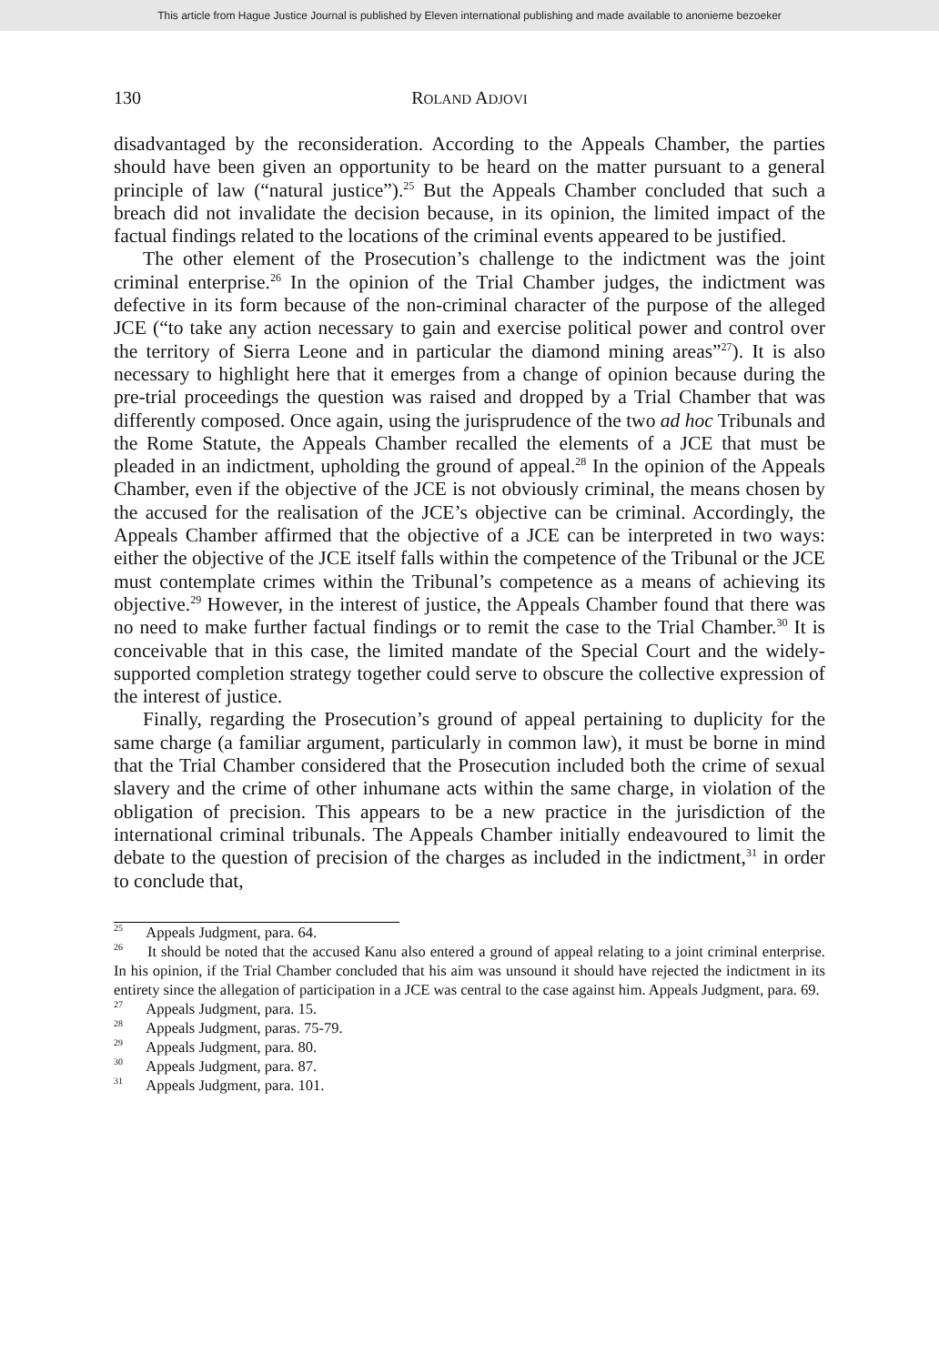This article from Hague Justice Journal is published by Eleven international publishing and made available to anonieme bezoeker
130 ROLAND ADJOVI
disadvantaged by the reconsideration. According to the Appeals Chamber, the parties should have been given an opportunity to be heard on the matter pursuant to a general principle of law (“natural justice”).<sup>25</sup> But the Appeals Chamber concluded that such a breach did not invalidate the decision because, in its opinion, the limited impact of the factual findings related to the locations of the criminal events appeared to be justified.
The other element of the Prosecution’s challenge to the indictment was the joint criminal enterprise.<sup>26</sup> In the opinion of the Trial Chamber judges, the indictment was defective in its form because of the non-criminal character of the purpose of the alleged JCE (“to take any action necessary to gain and exercise political power and control over the territory of Sierra Leone and in particular the diamond mining areas”<sup>27</sup>). It is also necessary to highlight here that it emerges from a change of opinion because during the pre-trial proceedings the question was raised and dropped by a Trial Chamber that was differently composed. Once again, using the jurisprudence of the two ad hoc Tribunals and the Rome Statute, the Appeals Chamber recalled the elements of a JCE that must be pleaded in an indictment, upholding the ground of appeal.<sup>28</sup> In the opinion of the Appeals Chamber, even if the objective of the JCE is not obviously criminal, the means chosen by the accused for the realisation of the JCE’s objective can be criminal. Accordingly, the Appeals Chamber affirmed that the objective of a JCE can be interpreted in two ways: either the objective of the JCE itself falls within the competence of the Tribunal or the JCE must contemplate crimes within the Tribunal’s competence as a means of achieving its objective.<sup>29</sup> However, in the interest of justice, the Appeals Chamber found that there was no need to make further factual findings or to remit the case to the Trial Chamber.<sup>30</sup> It is conceivable that in this case, the limited mandate of the Special Court and the widely-supported completion strategy together could serve to obscure the collective expression of the interest of justice.
Finally, regarding the Prosecution’s ground of appeal pertaining to duplicity for the same charge (a familiar argument, particularly in common law), it must be borne in mind that the Trial Chamber considered that the Prosecution included both the crime of sexual slavery and the crime of other inhumane acts within the same charge, in violation of the obligation of precision. This appears to be a new practice in the jurisdiction of the international criminal tribunals. The Appeals Chamber initially endeavoured to limit the debate to the question of precision of the charges as included in the indictment,<sup>31</sup> in order to conclude that,
<sup>25</sup> Appeals Judgment, para. 64.
<sup>26</sup> It should be noted that the accused Kanu also entered a ground of appeal relating to a joint criminal enterprise. In his opinion, if the Trial Chamber concluded that his aim was unsound it should have rejected the indictment in its entirety since the allegation of participation in a JCE was central to the case against him. Appeals Judgment, para. 69.
<sup>27</sup> Appeals Judgment, para. 15.
<sup>28</sup> Appeals Judgment, paras. 75-79.
<sup>29</sup> Appeals Judgment, para. 80.
<sup>30</sup> Appeals Judgment, para. 87.
<sup>31</sup> Appeals Judgment, para. 101.